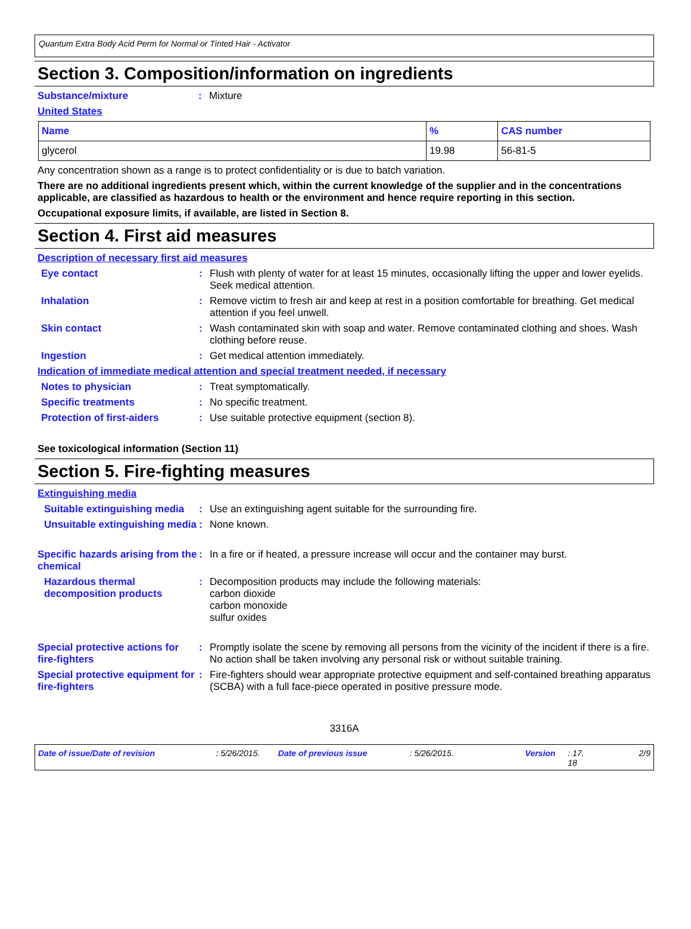Quantum Extra Body Acid Perm for Normal or Tinted Hair - Activator
Section 3. Composition/information on ingredients
Substance/mixture: Mixture
United States
| Name | % | CAS number |
| --- | --- | --- |
| glycerol | 19.98 | 56-81-5 |
Any concentration shown as a range is to protect confidentiality or is due to batch variation.
There are no additional ingredients present which, within the current knowledge of the supplier and in the concentrations applicable, are classified as hazardous to health or the environment and hence require reporting in this section.
Occupational exposure limits, if available, are listed in Section 8.
Section 4. First aid measures
Description of necessary first aid measures
Eye contact: Flush with plenty of water for at least 15 minutes, occasionally lifting the upper and lower eyelids. Seek medical attention.
Inhalation: Remove victim to fresh air and keep at rest in a position comfortable for breathing. Get medical attention if you feel unwell.
Skin contact: Wash contaminated skin with soap and water. Remove contaminated clothing and shoes. Wash clothing before reuse.
Ingestion: Get medical attention immediately.
Indication of immediate medical attention and special treatment needed, if necessary
Notes to physician: Treat symptomatically.
Specific treatments: No specific treatment.
Protection of first-aiders: Use suitable protective equipment (section 8).
See toxicological information (Section 11)
Section 5. Fire-fighting measures
Extinguishing media
Suitable extinguishing media: Use an extinguishing agent suitable for the surrounding fire.
Unsuitable extinguishing media: None known.
Specific hazards arising from the chemical: In a fire or if heated, a pressure increase will occur and the container may burst.
Hazardous thermal decomposition products: Decomposition products may include the following materials:
carbon dioxide
carbon monoxide
sulfur oxides
Special protective actions for fire-fighters: Promptly isolate the scene by removing all persons from the vicinity of the incident if there is a fire. No action shall be taken involving any personal risk or without suitable training.
Special protective equipment for fire-fighters: Fire-fighters should wear appropriate protective equipment and self-contained breathing apparatus (SCBA) with a full face-piece operated in positive pressure mode.
3316A
Date of issue/Date of revision: 5/26/2015. Date of previous issue: 5/26/2015. Version: 17.
18 2/9